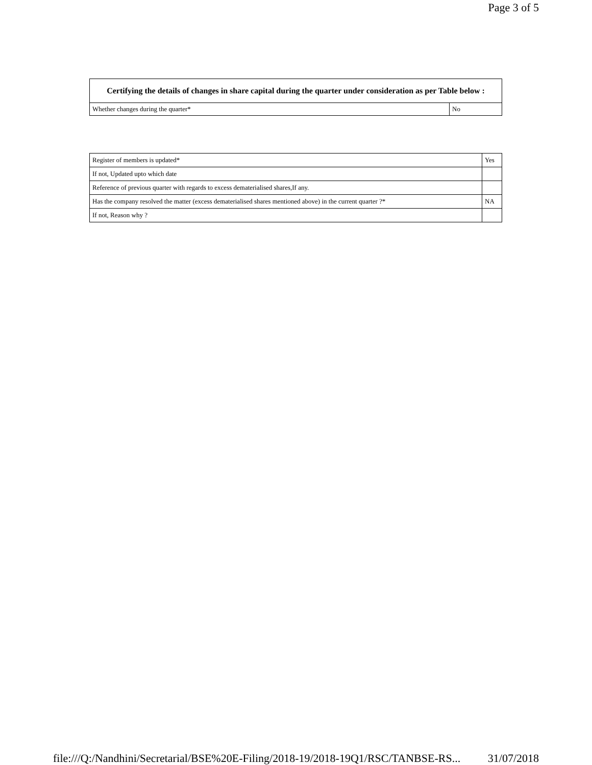Page 3 of 5
| Certifying the details of changes in share capital during the quarter under consideration as per Table below : | |
| --- | --- |
| Whether changes during the quarter* | No |
| Register of members is updated* | Yes |
| If not, Updated upto which date | |
| Reference of previous quarter with regards to excess dematerialised shares,If any. | |
| Has the company resolved the matter (excess dematerialised shares mentioned above) in the current quarter ?* | NA |
| If not, Reason why ? | |
file:///Q:/Nandhini/Secretarial/BSE%20E-Filing/2018-19/2018-19Q1/RSC/TANBSE-RS... 31/07/2018